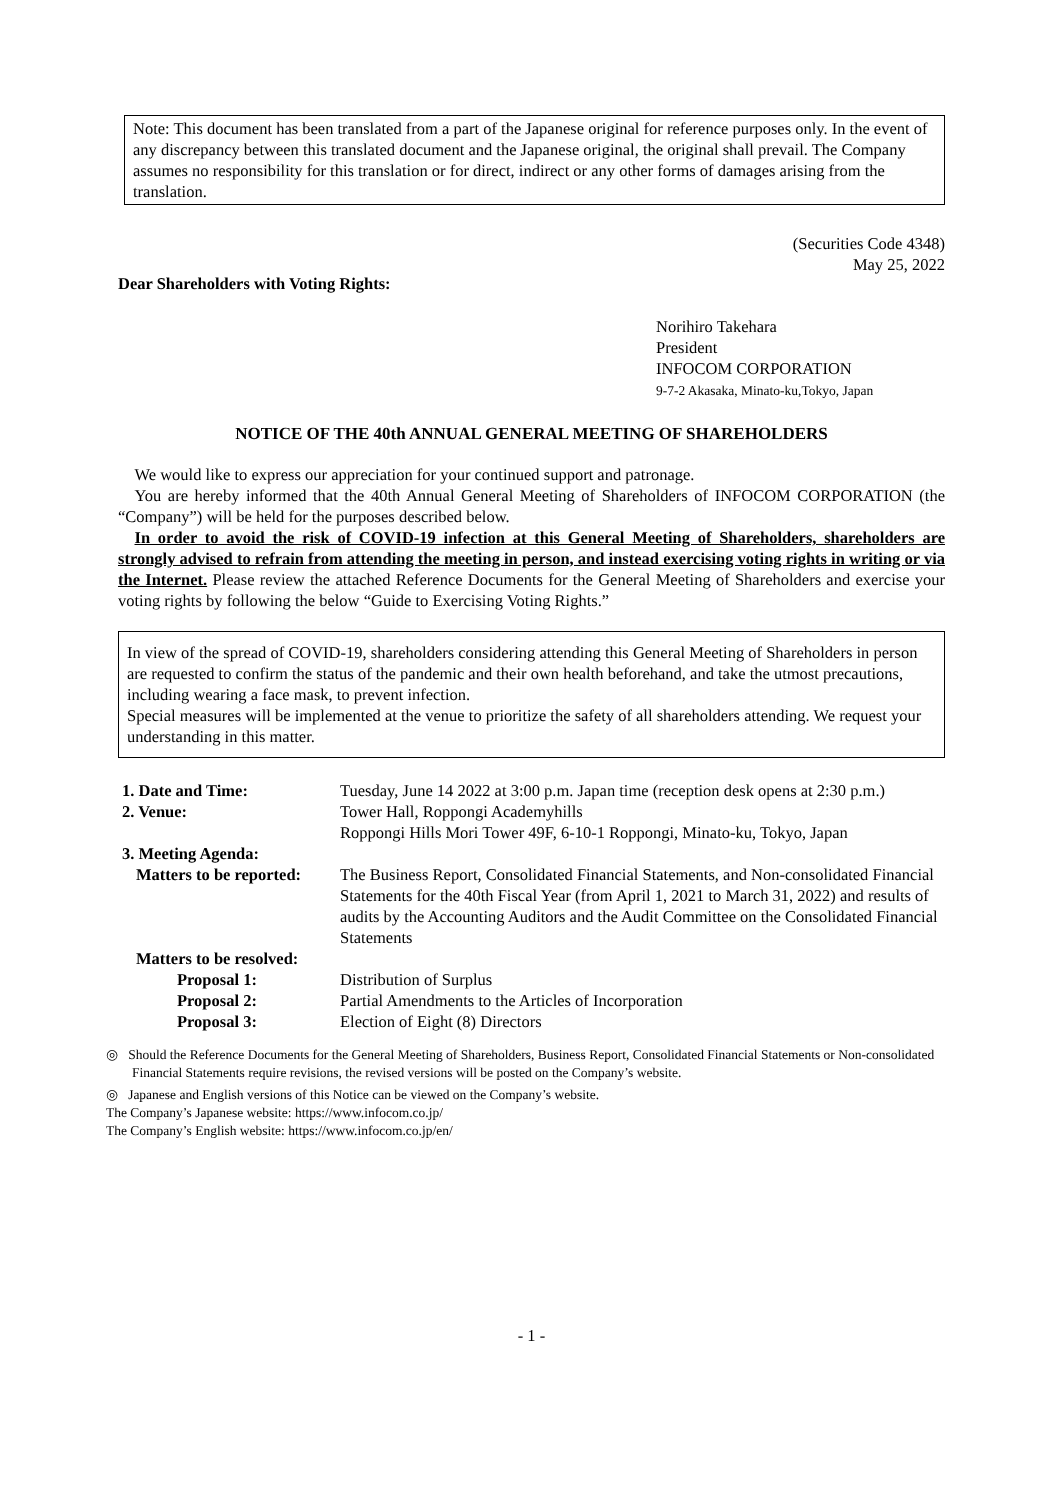Note: This document has been translated from a part of the Japanese original for reference purposes only. In the event of any discrepancy between this translated document and the Japanese original, the original shall prevail. The Company assumes no responsibility for this translation or for direct, indirect or any other forms of damages arising from the translation.
(Securities Code 4348)
May 25, 2022
Dear Shareholders with Voting Rights:
Norihiro Takehara
President
INFOCOM CORPORATION
9-7-2 Akasaka, Minato-ku,Tokyo, Japan
NOTICE OF THE 40th ANNUAL GENERAL MEETING OF SHAREHOLDERS
We would like to express our appreciation for your continued support and patronage.
You are hereby informed that the 40th Annual General Meeting of Shareholders of INFOCOM CORPORATION (the “Company”) will be held for the purposes described below.
In order to avoid the risk of COVID-19 infection at this General Meeting of Shareholders, shareholders are strongly advised to refrain from attending the meeting in person, and instead exercising voting rights in writing or via the Internet. Please review the attached Reference Documents for the General Meeting of Shareholders and exercise your voting rights by following the below “Guide to Exercising Voting Rights.”
In view of the spread of COVID-19, shareholders considering attending this General Meeting of Shareholders in person are requested to confirm the status of the pandemic and their own health beforehand, and take the utmost precautions, including wearing a face mask, to prevent infection.
Special measures will be implemented at the venue to prioritize the safety of all shareholders attending. We request your understanding in this matter.
| 1. Date and Time: | Tuesday, June 14 2022 at 3:00 p.m. Japan time (reception desk opens at 2:30 p.m.) |
| 2. Venue: | Tower Hall, Roppongi Academyhills Roppongi Hills Mori Tower 49F, 6-10-1 Roppongi, Minato-ku, Tokyo, Japan |
| 3. Meeting Agenda: | |
| Matters to be reported: | The Business Report, Consolidated Financial Statements, and Non-consolidated Financial Statements for the 40th Fiscal Year (from April 1, 2021 to March 31, 2022) and results of audits by the Accounting Auditors and the Audit Committee on the Consolidated Financial Statements |
| Matters to be resolved: | |
| Proposal 1: | Distribution of Surplus |
| Proposal 2: | Partial Amendments to the Articles of Incorporation |
| Proposal 3: | Election of Eight (8) Directors |
◎ Should the Reference Documents for the General Meeting of Shareholders, Business Report, Consolidated Financial Statements or Non-consolidated Financial Statements require revisions, the revised versions will be posted on the Company’s website.
◎ Japanese and English versions of this Notice can be viewed on the Company’s website.
The Company’s Japanese website: https://www.infocom.co.jp/
The Company’s English website: https://www.infocom.co.jp/en/
- 1 -